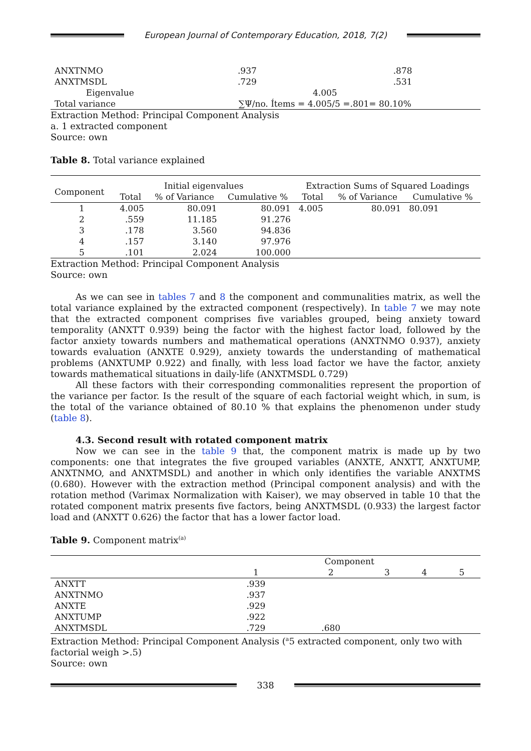European Journal of Contemporary Education, 2018, 7(2)
| ANXTNMO | .937 | .878 |
| ANXTMSDL | .729 | .531 |
| Eigenvalue | 4.005 | |
| Total variance | ∑Ψ/no. Ítems = 4.005/5 =.801= 80.10% | |
Extraction Method: Principal Component Analysis
a. 1 extracted component
Source: own
Table 8. Total variance explained
| Component | Initial eigenvalues | | | Extraction Sums of Squared Loadings | | |
| --- | --- | --- | --- | --- | --- | --- |
| | Total | % of Variance | Cumulative % | Total | % of Variance | Cumulative % |
| 1 | 4.005 | 80.091 | 80.091 | 4.005 | 80.091 | 80.091 |
| 2 | .559 | 11.185 | 91.276 | | | |
| 3 | .178 | 3.560 | 94.836 | | | |
| 4 | .157 | 3.140 | 97.976 | | | |
| 5 | .101 | 2.024 | 100.000 | | | |
Extraction Method: Principal Component Analysis
Source: own
As we can see in tables 7 and 8 the component and communalities matrix, as well the total variance explained by the extracted component (respectively). In table 7 we may note that the extracted component comprises five variables grouped, being anxiety toward temporality (ANXTT 0.939) being the factor with the highest factor load, followed by the factor anxiety towards numbers and mathematical operations (ANXTNMO 0.937), anxiety towards evaluation (ANXTE 0.929), anxiety towards the understanding of mathematical problems (ANXTUMP 0.922) and finally, with less load factor we have the factor, anxiety towards mathematical situations in daily-life (ANXTMSDL 0.729)
All these factors with their corresponding commonalities represent the proportion of the variance per factor. Is the result of the square of each factorial weight which, in sum, is the total of the variance obtained of 80.10 % that explains the phenomenon under study (table 8).
4.3. Second result with rotated component matrix
Now we can see in the table 9 that, the component matrix is made up by two components: one that integrates the five grouped variables (ANXTE, ANXTT, ANXTUMP, ANXTNMO, and ANXTMSDL) and another in which only identifies the variable ANXTMS (0.680). However with the extraction method (Principal component analysis) and with the rotation method (Varimax Normalization with Kaiser), we may observed in table 10 that the rotated component matrix presents five factors, being ANXTMSDL (0.933) the largest factor load and (ANXTT 0.626) the factor that has a lower factor load.
Table 9. Component matrix<sup>(a)</sup>
| | Component | | | | |
| --- | --- | --- | --- | --- | --- |
| | 1 | 2 | 3 | 4 | 5 |
| ANXTT | .939 | | | | |
| ANXTNMO | .937 | | | | |
| ANXTE | .929 | | | | |
| ANXTUMP | .922 | | | | |
| ANXTMSDL | .729 | .680 | | | |
Extraction Method: Principal Component Analysis (<sup>a</sup>5 extracted component, only two with factorial weigh >.5)
Source: own
338